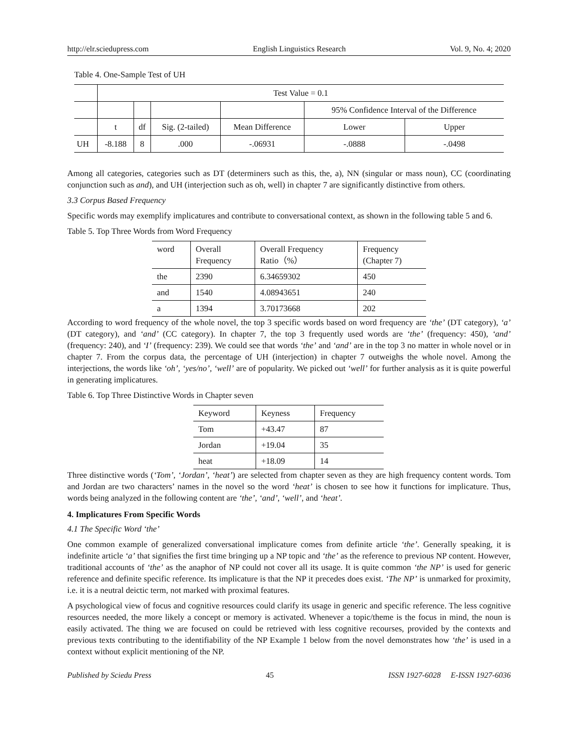http://elr.sciedupress.com English Linguistics Research Vol. 9, No. 4; 2020
Table 4. One-Sample Test of UH
| | Test Value = 0.1 | | | | | |
| | | | | | 95% Confidence Interval of the Difference | |
| | t | df | Sig. (2-tailed) | Mean Difference | Lower | Upper |
| UH | -8.188 | 8 | .000 | -.06931 | -.0888 | -.0498 |
Among all categories, categories such as DT (determiners such as this, the, a), NN (singular or mass noun), CC (coordinating conjunction such as and), and UH (interjection such as oh, well) in chapter 7 are significantly distinctive from others.
3.3 Corpus Based Frequency
Specific words may exemplify implicatures and contribute to conversational context, as shown in the following table 5 and 6.
Table 5. Top Three Words from Word Frequency
| word | Overall Frequency | Overall Frequency Ratio（%） | Frequency (Chapter 7) |
| the | 2390 | 6.34659302 | 450 |
| and | 1540 | 4.08943651 | 240 |
| a | 1394 | 3.70173668 | 202 |
According to word frequency of the whole novel, the top 3 specific words based on word frequency are ‘the’ (DT category), ‘a’ (DT category), and ‘and’ (CC category). In chapter 7, the top 3 frequently used words are ‘the’ (frequency: 450), ‘and’ (frequency: 240), and ‘I’ (frequency: 239). We could see that words ‘the’ and ‘and’ are in the top 3 no matter in whole novel or in chapter 7. From the corpus data, the percentage of UH (interjection) in chapter 7 outweighs the whole novel. Among the interjections, the words like ‘oh’, ‘yes/no’, ‘well’ are of popularity. We picked out ‘well’ for further analysis as it is quite powerful in generating implicatures.
Table 6. Top Three Distinctive Words in Chapter seven
| Keyword | Keyness | Frequency |
| Tom | +43.47 | 87 |
| Jordan | +19.04 | 35 |
| heat | +18.09 | 14 |
Three distinctive words (‘Tom’, ‘Jordan’, ‘heat’) are selected from chapter seven as they are high frequency content words. Tom and Jordan are two characters’ names in the novel so the word ‘heat’ is chosen to see how it functions for implicature. Thus, words being analyzed in the following content are ‘the’, ‘and’, ‘well’, and ‘heat’.
4. Implicatures From Specific Words
4.1 The Specific Word ‘the’
One common example of generalized conversational implicature comes from definite article ‘the’. Generally speaking, it is indefinite article ‘a’ that signifies the first time bringing up a NP topic and ‘the’ as the reference to previous NP content. However, traditional accounts of ‘the’ as the anaphor of NP could not cover all its usage. It is quite common ‘the NP’ is used for generic reference and definite specific reference. Its implicature is that the NP it precedes does exist. ‘The NP’ is unmarked for proximity, i.e. it is a neutral deictic term, not marked with proximal features.
A psychological view of focus and cognitive resources could clarify its usage in generic and specific reference. The less cognitive resources needed, the more likely a concept or memory is activated. Whenever a topic/theme is the focus in mind, the noun is easily activated. The thing we are focused on could be retrieved with less cognitive recourses, provided by the contexts and previous texts contributing to the identifiability of the NP Example 1 below from the novel demonstrates how ‘the’ is used in a context without explicit mentioning of the NP.
Published by Sciedu Press 45 ISSN 1927-6028 E-ISSN 1927-6036